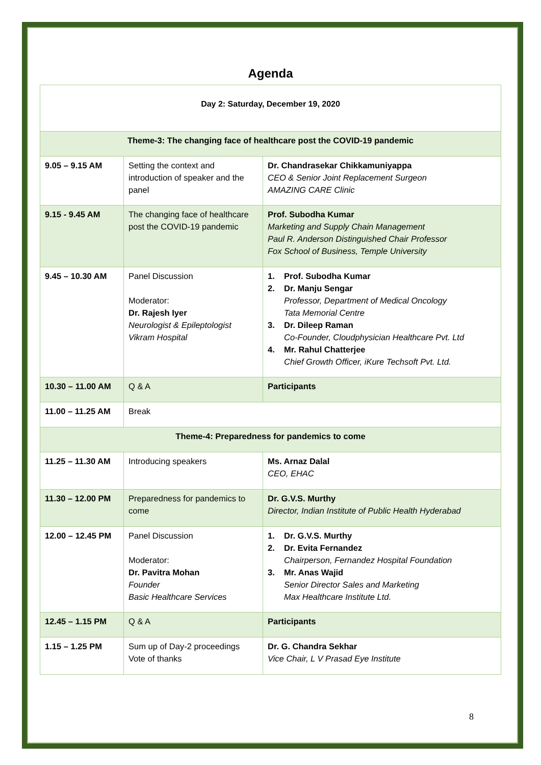Agenda
| Day 2: Saturday, December 19, 2020 | | |
| --- | --- | --- |
| Theme-3: The changing face of healthcare post the COVID-19 pandemic | | |
| 9.05 – 9.15 AM | Setting the context and introduction of speaker and the panel | Dr. Chandrasekar Chikkamuniyappa CEO & Senior Joint Replacement Surgeon AMAZING CARE Clinic |
| 9.15 - 9.45 AM | The changing face of healthcare post the COVID-19 pandemic | Prof. Subodha Kumar Marketing and Supply Chain Management Paul R. Anderson Distinguished Chair Professor Fox School of Business, Temple University |
| 9.45 – 10.30 AM | Panel Discussion Moderator: Dr. Rajesh Iyer Neurologist & Epileptologist Vikram Hospital | 1. Prof. Subodha Kumar 2. Dr. Manju Sengar Professor, Department of Medical Oncology Tata Memorial Centre 3. Dr. Dileep Raman Co-Founder, Cloudphysician Healthcare Pvt. Ltd 4. Mr. Rahul Chatterjee Chief Growth Officer, iKure Techsoft Pvt. Ltd. |
| 10.30 – 11.00 AM | Q & A | Participants |
| 11.00 – 11.25 AM | Break | |
| Theme-4: Preparedness for pandemics to come | | |
| 11.25 – 11.30 AM | Introducing speakers | Ms. Arnaz Dalal CEO, EHAC |
| 11.30 – 12.00 PM | Preparedness for pandemics to come | Dr. G.V.S. Murthy Director, Indian Institute of Public Health Hyderabad |
| 12.00 – 12.45 PM | Panel Discussion Moderator: Dr. Pavitra Mohan Founder Basic Healthcare Services | 1. Dr. G.V.S. Murthy 2. Dr. Evita Fernandez Chairperson, Fernandez Hospital Foundation 3. Mr. Anas Wajid Senior Director Sales and Marketing Max Healthcare Institute Ltd. |
| 12.45 – 1.15 PM | Q & A | Participants |
| 1.15 – 1.25 PM | Sum up of Day-2 proceedings Vote of thanks | Dr. G. Chandra Sekhar Vice Chair, L V Prasad Eye Institute |
8